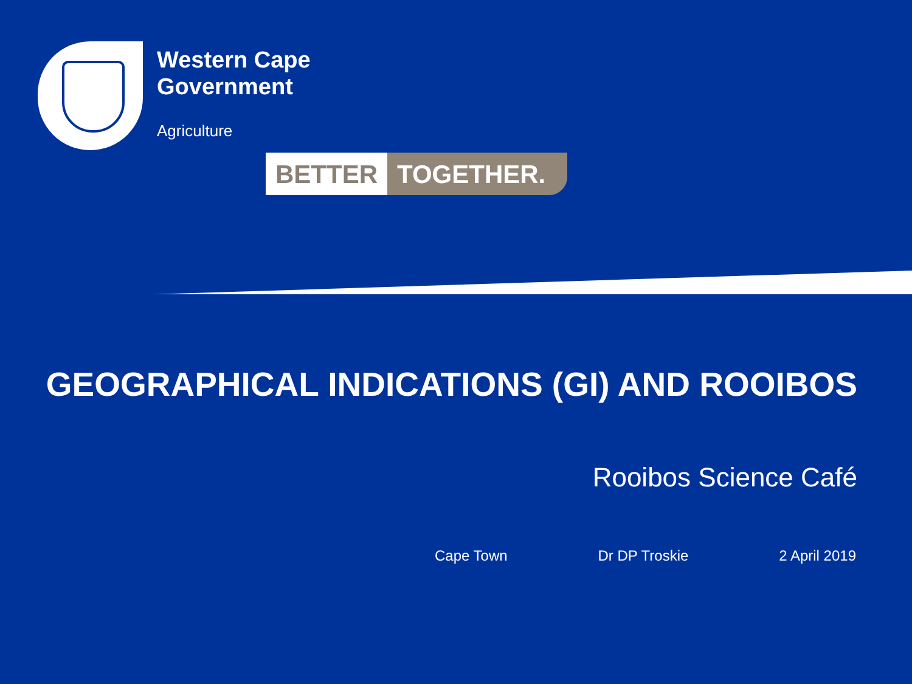Western Cape
Government
Agriculture
BETTER TOGETHER.
GEOGRAPHICAL INDICATIONS (GI) AND ROOIBOS
Rooibos Science Café
Cape Town Dr DP Troskie 2 April 2019